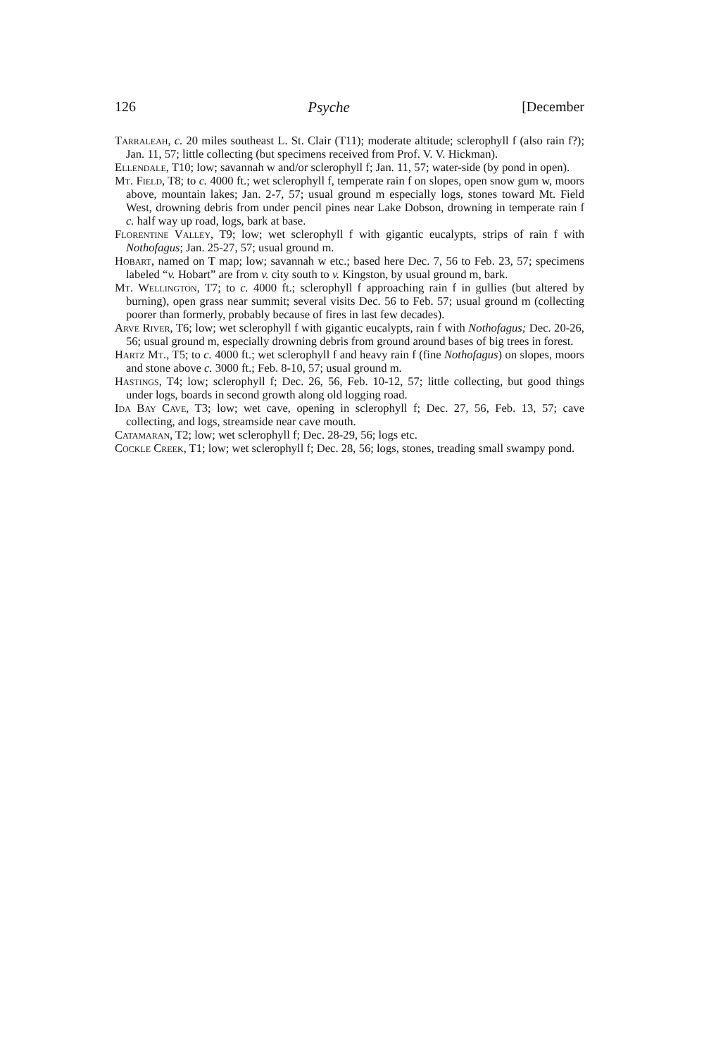126 Psyche [December
Tarraleah, c. 20 miles southeast L. St. Clair (T11); moderate altitude; sclerophyll f (also rain f?); Jan. 11, 57; little collecting (but specimens received from Prof. V. V. Hickman).
Ellendale, T10; low; savannah w and/or sclerophyll f; Jan. 11, 57; water-side (by pond in open).
Mt. Field, T8; to c. 4000 ft.; wet sclerophyll f, temperate rain f on slopes, open snow gum w, moors above, mountain lakes; Jan. 2-7, 57; usual ground m especially logs, stones toward Mt. Field West, drowning debris from under pencil pines near Lake Dobson, drowning in temperate rain f c. half way up road, logs, bark at base.
Florentine Valley, T9; low; wet sclerophyll f with gigantic eucalypts, strips of rain f with Nothofagus; Jan. 25-27, 57; usual ground m.
Hobart, named on T map; low; savannah w etc.; based here Dec. 7, 56 to Feb. 23, 57; specimens labeled “v. Hobart” are from v. city south to v. Kingston, by usual ground m, bark.
Mt. Wellington, T7; to c. 4000 ft.; sclerophyll f approaching rain f in gullies (but altered by burning), open grass near summit; several visits Dec. 56 to Feb. 57; usual ground m (collecting poorer than formerly, probably because of fires in last few decades).
Arve River, T6; low; wet sclerophyll f with gigantic eucalypts, rain f with Nothofagus; Dec. 20-26, 56; usual ground m, especially drowning debris from ground around bases of big trees in forest.
Hartz Mt., T5; to c. 4000 ft.; wet sclerophyll f and heavy rain f (fine Nothofagus) on slopes, moors and stone above c. 3000 ft.; Feb. 8-10, 57; usual ground m.
Hastings, T4; low; sclerophyll f; Dec. 26, 56, Feb. 10-12, 57; little collecting, but good things under logs, boards in second growth along old logging road.
Ida Bay Cave, T3; low; wet cave, opening in sclerophyll f; Dec. 27, 56, Feb. 13, 57; cave collecting, and logs, streamside near cave mouth.
Catamaran, T2; low; wet sclerophyll f; Dec. 28-29, 56; logs etc.
Cockle Creek, T1; low; wet sclerophyll f; Dec. 28, 56; logs, stones, treading small swampy pond.